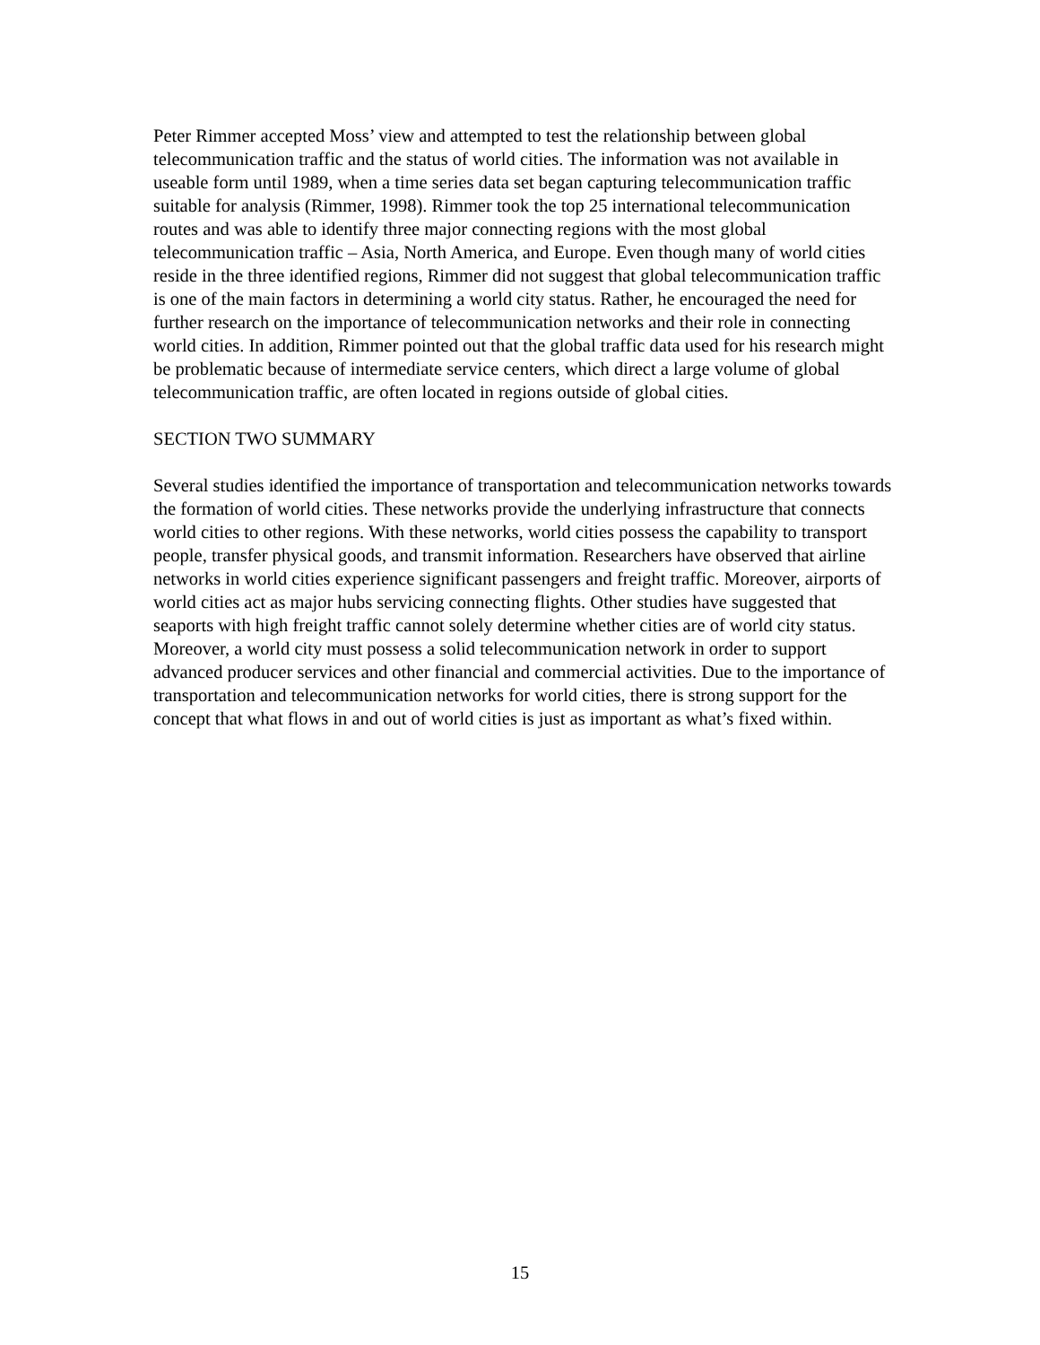Peter Rimmer accepted Moss’ view and attempted to test the relationship between global telecommunication traffic and the status of world cities. The information was not available in useable form until 1989, when a time series data set began capturing telecommunication traffic suitable for analysis (Rimmer, 1998). Rimmer took the top 25 international telecommunication routes and was able to identify three major connecting regions with the most global telecommunication traffic – Asia, North America, and Europe. Even though many of world cities reside in the three identified regions, Rimmer did not suggest that global telecommunication traffic is one of the main factors in determining a world city status. Rather, he encouraged the need for further research on the importance of telecommunication networks and their role in connecting world cities. In addition, Rimmer pointed out that the global traffic data used for his research might be problematic because of intermediate service centers, which direct a large volume of global telecommunication traffic, are often located in regions outside of global cities.
SECTION TWO SUMMARY
Several studies identified the importance of transportation and telecommunication networks towards the formation of world cities. These networks provide the underlying infrastructure that connects world cities to other regions. With these networks, world cities possess the capability to transport people, transfer physical goods, and transmit information. Researchers have observed that airline networks in world cities experience significant passengers and freight traffic. Moreover, airports of world cities act as major hubs servicing connecting flights. Other studies have suggested that seaports with high freight traffic cannot solely determine whether cities are of world city status. Moreover, a world city must possess a solid telecommunication network in order to support advanced producer services and other financial and commercial activities. Due to the importance of transportation and telecommunication networks for world cities, there is strong support for the concept that what flows in and out of world cities is just as important as what’s fixed within.
15